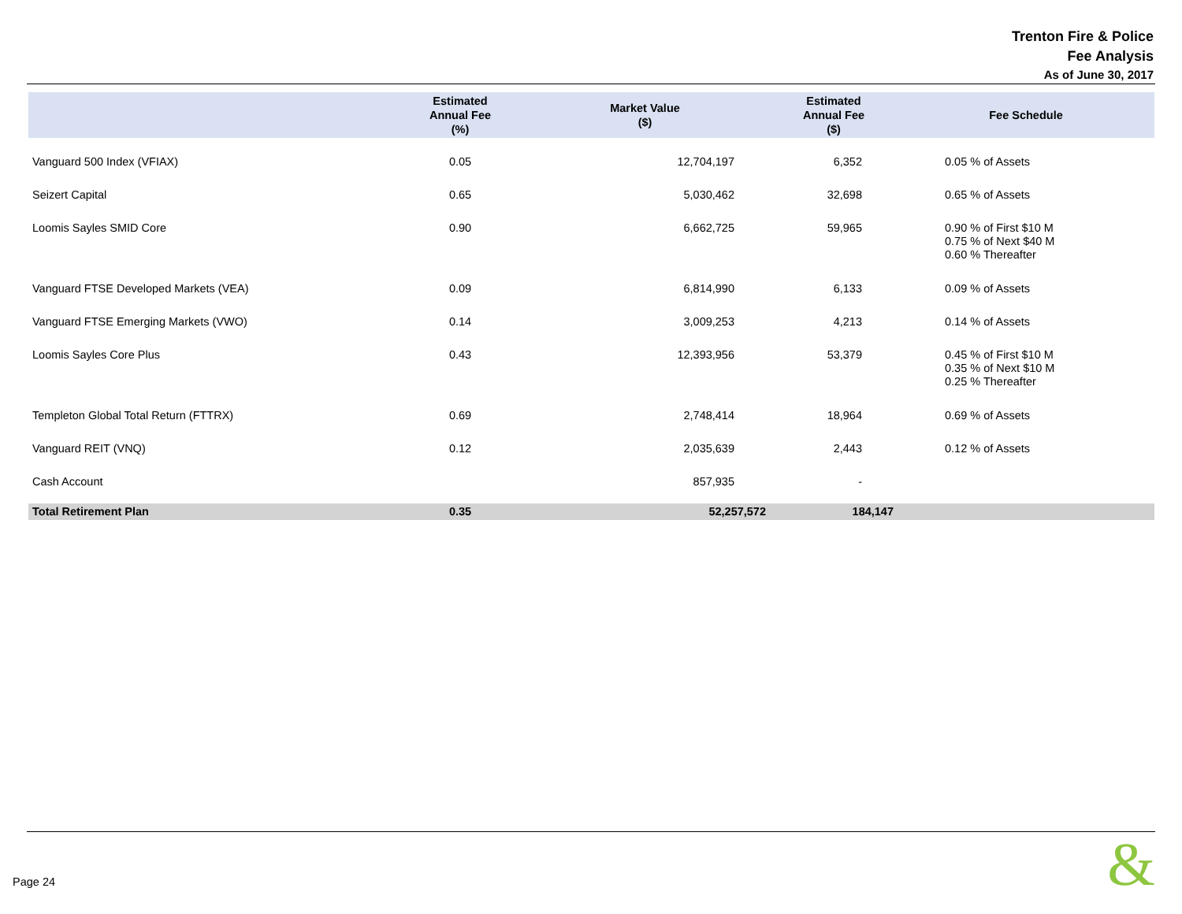Trenton Fire & Police
Fee Analysis
As of June 30, 2017
| | Estimated Annual Fee (%) | Market Value ($) | Estimated Annual Fee ($) | Fee Schedule |
| --- | --- | --- | --- | --- |
| Vanguard 500 Index (VFIAX) | 0.05 | 12,704,197 | 6,352 | 0.05 % of Assets |
| Seizert Capital | 0.65 | 5,030,462 | 32,698 | 0.65 % of Assets |
| Loomis Sayles SMID Core | 0.90 | 6,662,725 | 59,965 | 0.90 % of First $10 M 0.75 % of Next $40 M 0.60 % Thereafter |
| Vanguard FTSE Developed Markets (VEA) | 0.09 | 6,814,990 | 6,133 | 0.09 % of Assets |
| Vanguard FTSE Emerging Markets (VWO) | 0.14 | 3,009,253 | 4,213 | 0.14 % of Assets |
| Loomis Sayles Core Plus | 0.43 | 12,393,956 | 53,379 | 0.45 % of First $10 M 0.35 % of Next $10 M 0.25 % Thereafter |
| Templeton Global Total Return (FTTRX) | 0.69 | 2,748,414 | 18,964 | 0.69 % of Assets |
| Vanguard REIT (VNQ) | 0.12 | 2,035,639 | 2,443 | 0.12 % of Assets |
| Cash Account | | 857,935 | - | |
| Total Retirement Plan | 0.35 | 52,257,572 | 184,147 | |
Page 24 &